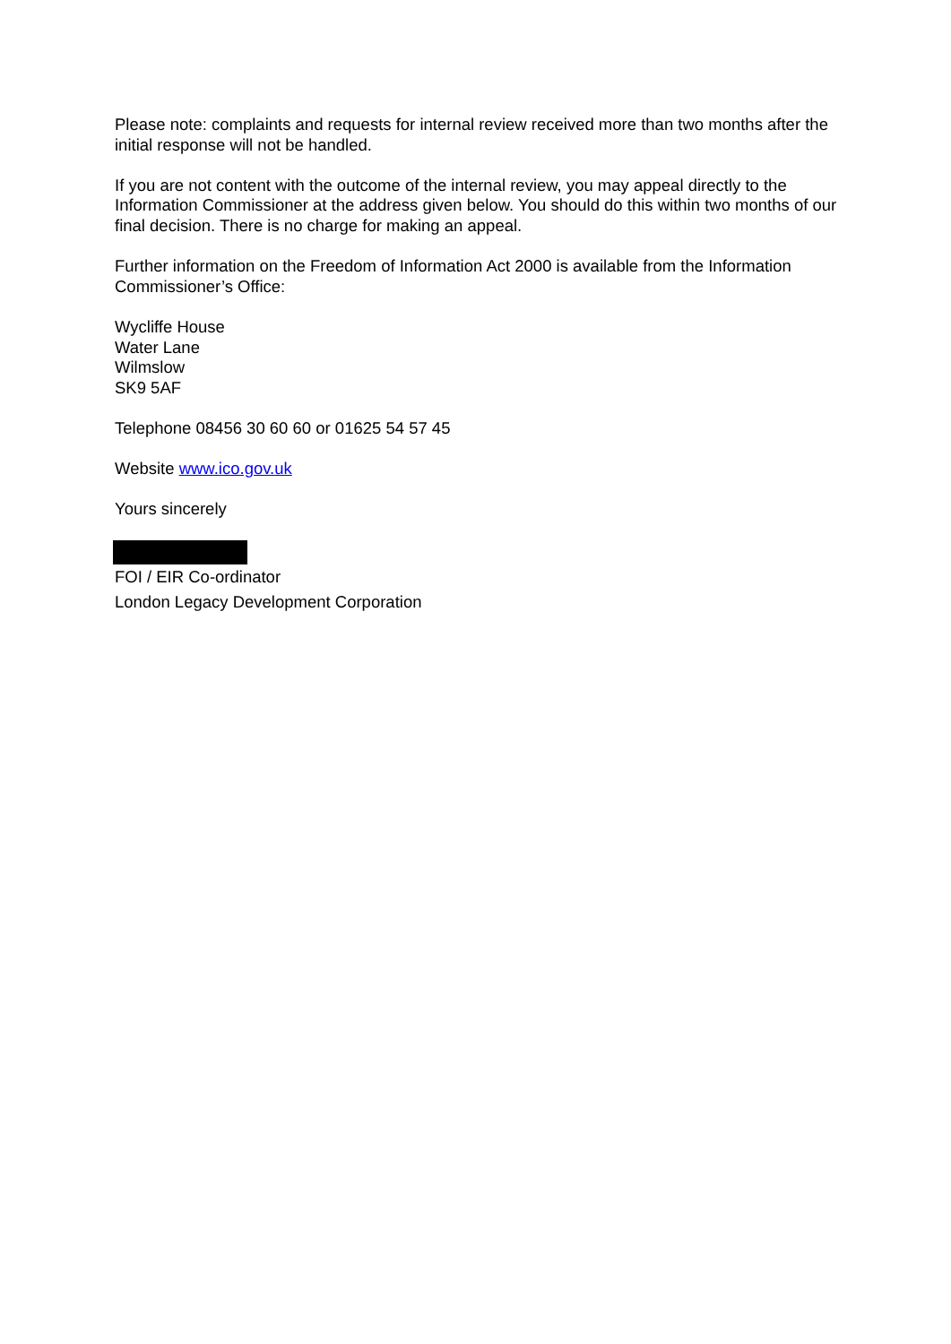Please note: complaints and requests for internal review received more than two months after the initial response will not be handled.
If you are not content with the outcome of the internal review, you may appeal directly to the Information Commissioner at the address given below. You should do this within two months of our final decision. There is no charge for making an appeal.
Further information on the Freedom of Information Act 2000 is available from the Information Commissioner’s Office:
Wycliffe House
Water Lane
Wilmslow
SK9 5AF
Telephone 08456 30 60 60 or 01625 54 57 45
Website www.ico.gov.uk
Yours sincerely
FOI / EIR Co-ordinator
London Legacy Development Corporation